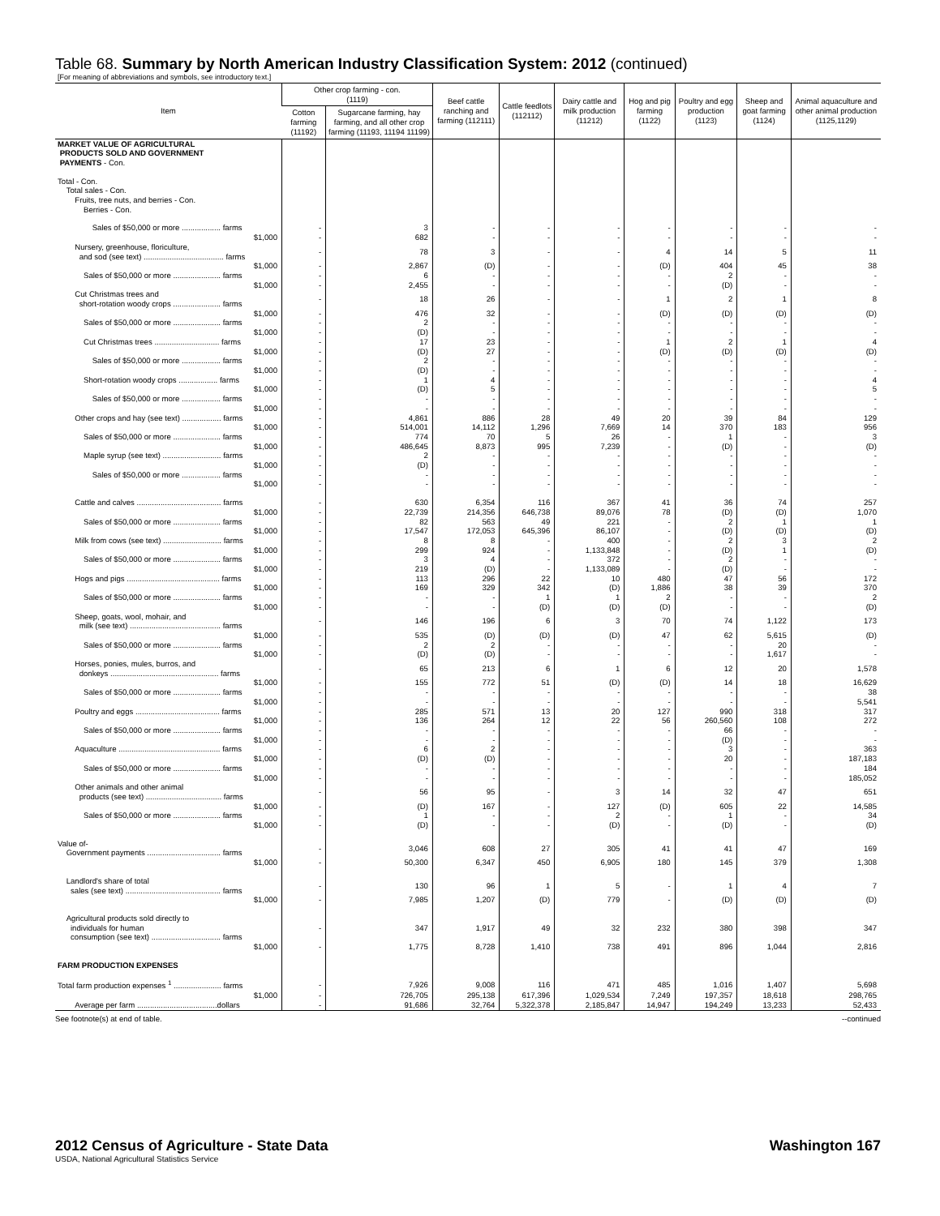Table 68. Summary by North American Industry Classification System: 2012 (continued)
[For meaning of abbreviations and symbols, see introductory text.]
| Item | Other crop farming - con. (1119) | | Beef cattle ranching and farming (112111) | Cattle feedlots (112112) | Dairy cattle and milk production (11212) | Hog and pig farming (1122) | Poultry and egg production (1123) | Sheep and goat farming (1124) | Animal aquaculture and other animal production (1125,1129) |
| --- | --- | --- | --- | --- | --- | --- | --- | --- | --- |
| | Cotton farming (11192) | Sugarcane farming, hay farming, and all other crop farming (11193, 11194 11199) | | | | | | | |
| MARKET VALUE OF AGRICULTURAL PRODUCTS SOLD AND GOVERNMENT PAYMENTS - Con. | | | | | | | | | |
| Total - Con. Total sales - Con. Fruits, tree nuts, and berries - Con. Berries - Con. | | | | | | | | | |
| Sales of $50,000 or more .................. farms | - | 3 | - | - | - | - | - | - | - |
| $1,000 | - | 682 | - | - | - | - | - | - | - |
| Nursery, greenhouse, floriculture, and sod (see text) ..................................... farms | - | 78 | 3 | - | - | 4 | 14 | 5 | 11 |
| $1,000 | - | 2,867 | (D) | - | - | (D) | 404 | 45 | 38 |
| Sales of $50,000 or more ...................... farms | - | 6 | - | - | - | - | 2 | - | - |
| $1,000 | - | 2,455 | - | - | - | - | (D) | - | - |
| Cut Christmas trees and short-rotation woody crops ...................... farms | - | 18 | 26 | - | - | 1 | 2 | 1 | 8 |
| $1,000 | - | 476 | 32 | - | - | (D) | (D) | (D) | (D) |
| Sales of $50,000 or more ...................... farms | - | 2 | - | - | - | - | - | - | - |
| $1,000 | - | (D) | - | - | - | - | - | - | - |
| Cut Christmas trees .............................. farms | - | 17 | 23 | - | - | 1 | 2 | 1 | 4 |
| $1,000 | - | (D) | 27 | - | - | (D) | (D) | (D) | (D) |
| Sales of $50,000 or more .................. farms | - | 2 | - | - | - | - | - | - | - |
| $1,000 | - | (D) | - | - | - | - | - | - | - |
| Short-rotation woody crops .................. farms | - | 1 | 4 | - | - | - | - | - | 4 |
| $1,000 | - | (D) | 5 | - | - | - | - | - | 5 |
| Sales of $50,000 or more .................. farms | - | - | - | - | - | - | - | - | - |
| $1,000 | - | - | - | - | - | - | - | - | - |
| Other crops and hay (see text) .................. farms | - | 4,861 | 886 | 28 | 49 | 20 | 39 | 84 | 129 |
| $1,000 | - | 514,001 | 14,112 | 1,296 | 7,669 | 14 | 370 | 183 | 956 |
| Sales of $50,000 or more ...................... farms | - | 774 | 70 | 5 | 26 | - | 1 | - | 3 |
| $1,000 | - | 486,645 | 8,873 | 995 | 7,239 | - | (D) | - | (D) |
| Maple syrup (see text) ........................... farms | - | 2 | - | - | - | - | - | - | - |
| $1,000 | - | (D) | - | - | - | - | - | - | - |
| Sales of $50,000 or more .................. farms | - | - | - | - | - | - | - | - | - |
| $1,000 | - | - | - | - | - | - | - | - | - |
| Cattle and calves ....................................... farms | - | 630 | 6,354 | 116 | 367 | 41 | 36 | 74 | 257 |
| $1,000 | - | 22,739 | 214,356 | 646,738 | 89,076 | 78 | (D) | (D) | 1,070 |
| Sales of $50,000 or more ...................... farms | - | 82 | 563 | 49 | 221 | - | 2 | 1 | 1 |
| $1,000 | - | 17,547 | 172,053 | 645,396 | 86,107 | - | (D) | (D) | (D) |
| Milk from cows (see text) ........................... farms | - | 8 | 8 | - | 400 | - | 2 | 3 | 2 |
| $1,000 | - | 299 | 924 | - | 1,133,848 | - | (D) | 1 | (D) |
| Sales of $50,000 or more ...................... farms | - | 3 | 4 | - | 372 | - | 2 | - | - |
| $1,000 | - | 219 | (D) | - | 1,133,089 | - | (D) | - | - |
| Hogs and pigs ........................................... farms | - | 113 | 296 | 22 | 10 | 480 | 47 | 56 | 172 |
| $1,000 | - | 169 | 329 | 342 | (D) | 1,886 | 38 | 39 | 370 |
| Sales of $50,000 or more ...................... farms | - | - | - | 1 | 1 | 2 | - | - | 2 |
| $1,000 | - | - | - | (D) | (D) | (D) | - | - | (D) |
| Sheep, goats, wool, mohair, and milk (see text) .......................................... farms | - | 146 | 196 | 6 | 3 | 70 | 74 | 1,122 | 173 |
| $1,000 | - | 535 | (D) | (D) | (D) | 47 | 62 | 5,615 | (D) |
| Sales of $50,000 or more ...................... farms | - | 2 | 2 | - | - | - | - | 20 | - |
| $1,000 | - | (D) | (D) | - | - | - | - | 1,617 | - |
| Horses, ponies, mules, burros, and donkeys .................................................. farms | - | 65 | 213 | 6 | 1 | 6 | 12 | 20 | 1,578 |
| $1,000 | - | 155 | 772 | 51 | (D) | (D) | 14 | 18 | 16,629 |
| Sales of $50,000 or more ...................... farms | - | - | - | - | - | - | - | - | 38 |
| $1,000 | - | - | - | - | - | - | - | - | 5,541 |
| Poultry and eggs ....................................... farms | - | 285 | 571 | 13 | 20 | 127 | 990 | 318 | 317 |
| $1,000 | - | 136 | 264 | 12 | 22 | 56 | 260,560 | 108 | 272 |
| Sales of $50,000 or more ...................... farms | - | - | - | - | - | - | 66 | - | - |
| $1,000 | - | - | - | - | - | - | (D) | - | - |
| Aquaculture ............................................... farms | - | 6 | 2 | - | - | - | 3 | - | 363 |
| $1,000 | - | (D) | (D) | - | - | - | 20 | - | 187,183 |
| Sales of $50,000 or more ...................... farms | - | - | - | - | - | - | - | - | 184 |
| $1,000 | - | - | - | - | - | - | - | - | 185,052 |
| Other animals and other animal products (see text) ................................... farms | - | 56 | 95 | - | 3 | 14 | 32 | 47 | 651 |
| $1,000 | - | (D) | 167 | - | 127 | (D) | 605 | 22 | 14,585 |
| Sales of $50,000 or more ...................... farms | - | 1 | - | - | 2 | - | 1 | - | 34 |
| $1,000 | - | (D) | - | - | (D) | - | (D) | - | (D) |
| Value of- Government payments .................................. farms | - | 3,046 | 608 | 27 | 305 | 41 | 41 | 47 | 169 |
| $1,000 | - | 50,300 | 6,347 | 450 | 6,905 | 180 | 145 | 379 | 1,308 |
| Landlord's share of total sales (see text) ............................................ farms | - | 130 | 96 | 1 | 5 | - | 1 | 4 | 7 |
| $1,000 | - | 7,985 | 1,207 | (D) | 779 | - | (D) | (D) | (D) |
| Agricultural products sold directly to individuals for human consumption (see text) ................................ farms | - | 347 | 1,917 | 49 | 32 | 232 | 380 | 398 | 347 |
| $1,000 | - | 1,775 | 8,728 | 1,410 | 738 | 491 | 896 | 1,044 | 2,816 |
| FARM PRODUCTION EXPENSES | | | | | | | | | |
| Total farm production expenses <sup>1</sup> ...................... farms | - | 7,926 | 9,008 | 116 | 471 | 485 | 1,016 | 1,407 | 5,698 |
| $1,000 | - | 726,705 | 295,138 | 617,396 | 1,029,534 | 7,249 | 197,357 | 18,618 | 298,765 |
| Average per farm .....................................dollars | - | 91,686 | 32,764 | 5,322,378 | 2,185,847 | 14,947 | 194,249 | 13,233 | 52,433 |
See footnote(s) at end of table. --continued
2012 Census of Agriculture - State Data Washington 167
USDA, National Agricultural Statistics Service